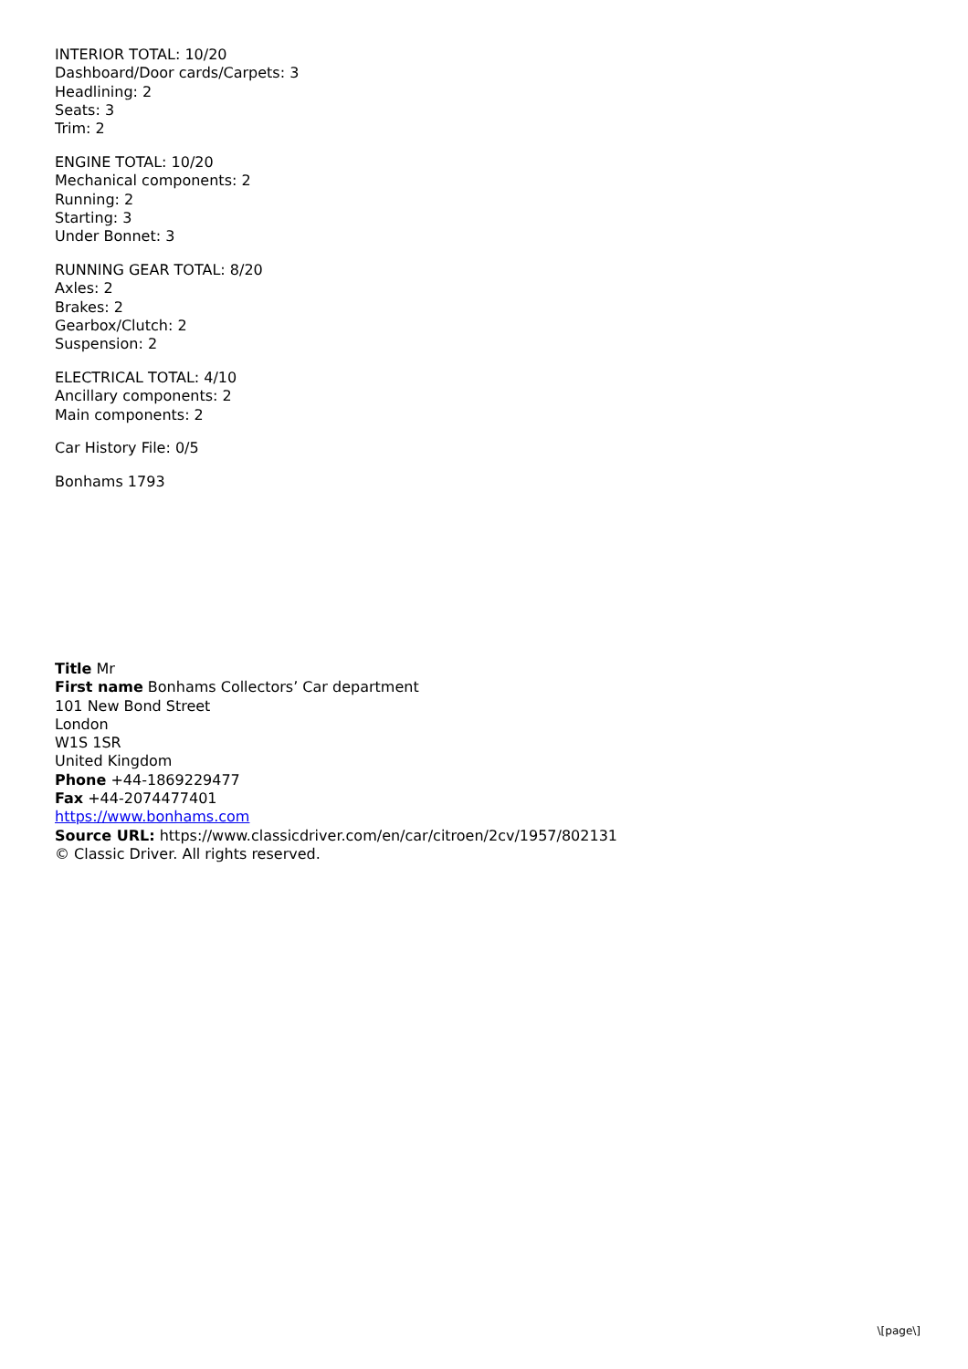INTERIOR TOTAL: 10/20
Dashboard/Door cards/Carpets: 3
Headlining: 2
Seats: 3
Trim: 2
ENGINE TOTAL: 10/20
Mechanical components: 2
Running: 2
Starting: 3
Under Bonnet: 3
RUNNING GEAR TOTAL: 8/20
Axles: 2
Brakes: 2
Gearbox/Clutch: 2
Suspension: 2
ELECTRICAL TOTAL: 4/10
Ancillary components: 2
Main components: 2
Car History File: 0/5
Bonhams 1793
Title Mr
First name Bonhams Collectors’ Car department
101 New Bond Street
London
W1S 1SR
United Kingdom
Phone +44-1869229477
Fax +44-2074477401
https://www.bonhams.com
Source URL: https://www.classicdriver.com/en/car/citroen/2cv/1957/802131
© Classic Driver. All rights reserved.
\[page\]